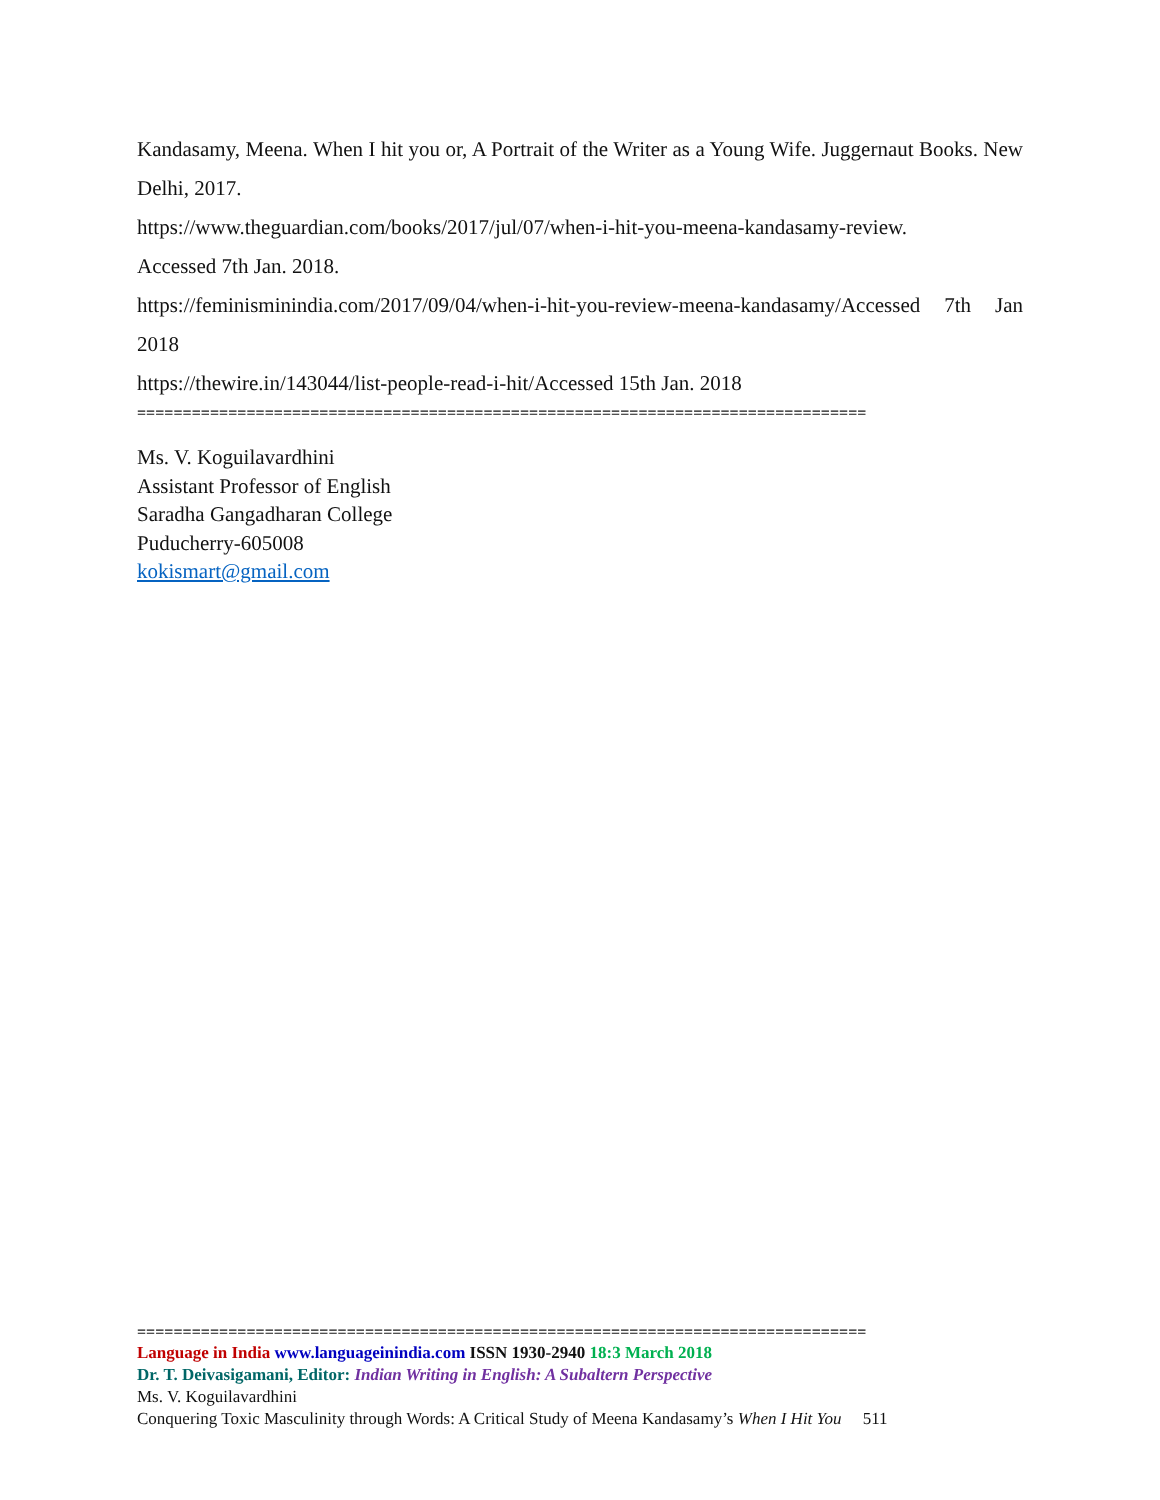Kandasamy, Meena. When I hit you or, A Portrait of the Writer as a Young Wife. Juggernaut Books. New Delhi, 2017.
https://www.theguardian.com/books/2017/jul/07/when-i-hit-you-meena-kandasamy-review.
Accessed 7th Jan. 2018.
https://feminisminindia.com/2017/09/04/when-i-hit-you-review-meena-kandasamy/Accessed 7th Jan 2018
https://thewire.in/143044/list-people-read-i-hit/Accessed 15th Jan. 2018
================================================================================
Ms. V. Koguilavardhini
Assistant Professor of English
Saradha Gangadharan College
Puducherry-605008
kokismart@gmail.com
================================================================================
Language in India www.languageinindia.com ISSN 1930-2940 18:3 March 2018
Dr. T. Deivasigamani, Editor: Indian Writing in English: A Subaltern Perspective
Ms. V. Koguilavardhini
Conquering Toxic Masculinity through Words: A Critical Study of Meena Kandasamy’s When I Hit You 511